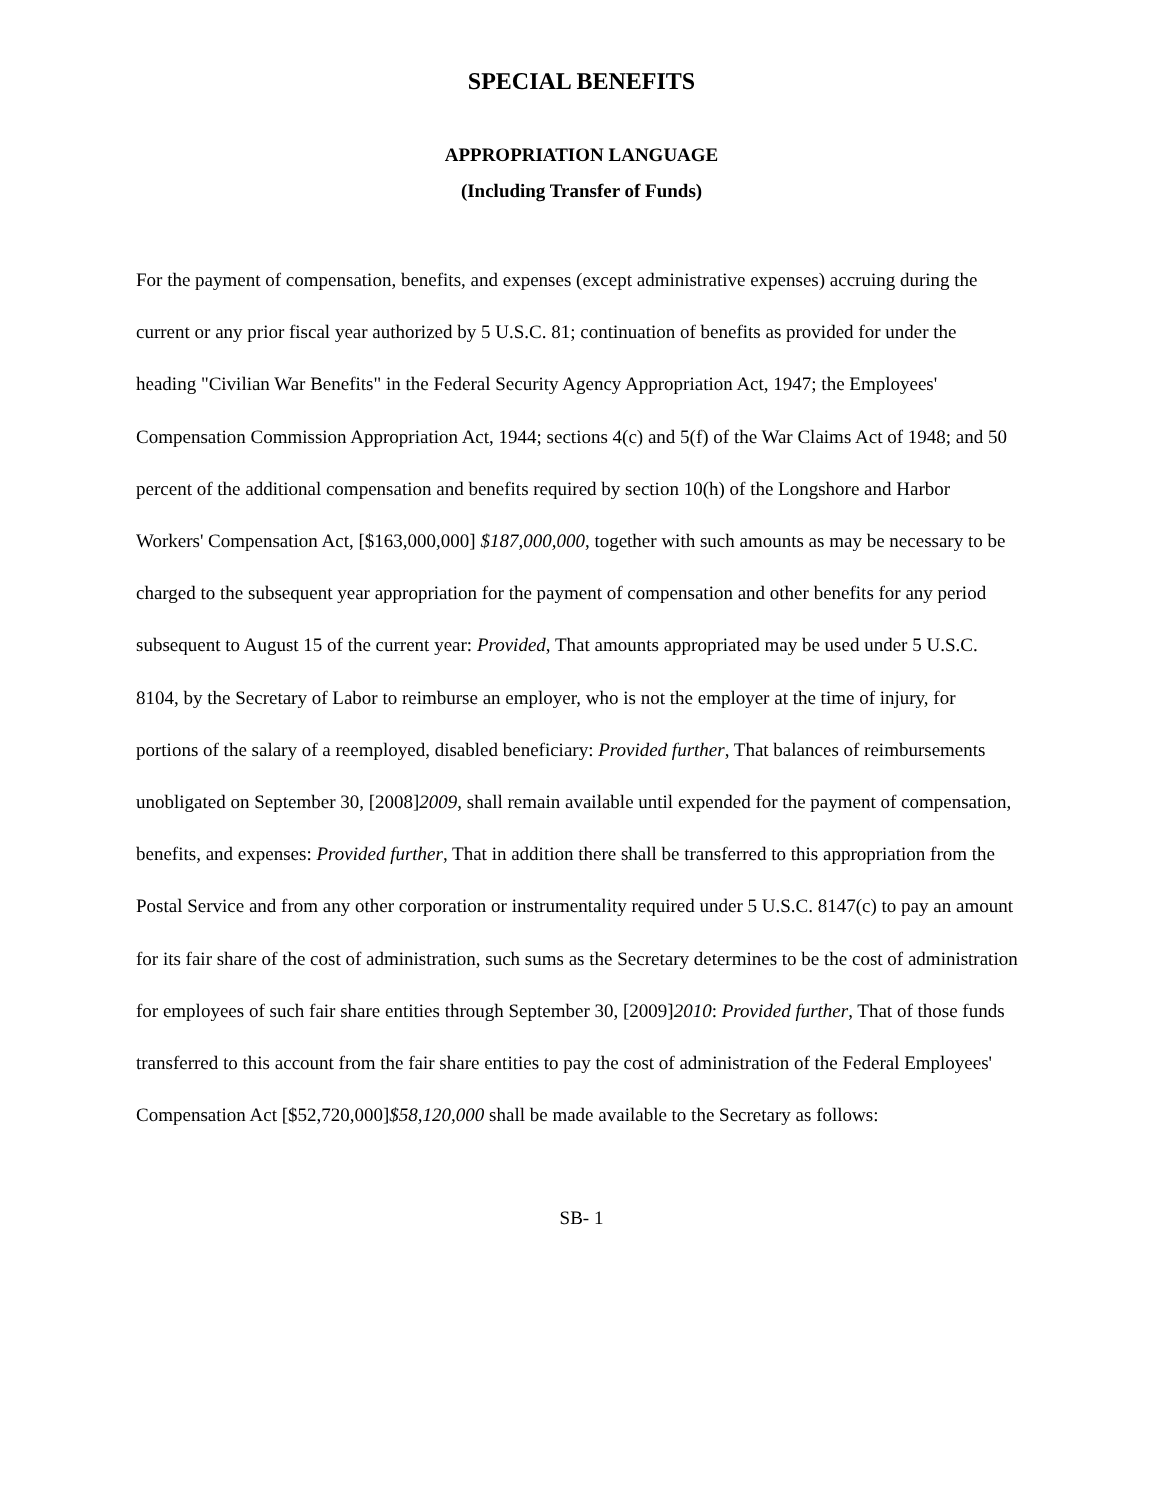SPECIAL BENEFITS
APPROPRIATION LANGUAGE
(Including Transfer of Funds)
For the payment of compensation, benefits, and expenses (except administrative expenses) accruing during the current or any prior fiscal year authorized by 5 U.S.C. 81; continuation of benefits as provided for under the heading "Civilian War Benefits" in the Federal Security Agency Appropriation Act, 1947; the Employees' Compensation Commission Appropriation Act, 1944; sections 4(c) and 5(f) of the War Claims Act of 1948; and 50 percent of the additional compensation and benefits required by section 10(h) of the Longshore and Harbor Workers' Compensation Act, [$163,000,000] $187,000,000, together with such amounts as may be necessary to be charged to the subsequent year appropriation for the payment of compensation and other benefits for any period subsequent to August 15 of the current year: Provided, That amounts appropriated may be used under 5 U.S.C. 8104, by the Secretary of Labor to reimburse an employer, who is not the employer at the time of injury, for portions of the salary of a reemployed, disabled beneficiary: Provided further, That balances of reimbursements unobligated on September 30, [2008]2009, shall remain available until expended for the payment of compensation, benefits, and expenses: Provided further, That in addition there shall be transferred to this appropriation from the Postal Service and from any other corporation or instrumentality required under 5 U.S.C. 8147(c) to pay an amount for its fair share of the cost of administration, such sums as the Secretary determines to be the cost of administration for employees of such fair share entities through September 30, [2009]2010: Provided further, That of those funds transferred to this account from the fair share entities to pay the cost of administration of the Federal Employees' Compensation Act [$52,720,000]$58,120,000 shall be made available to the Secretary as follows:
SB- 1